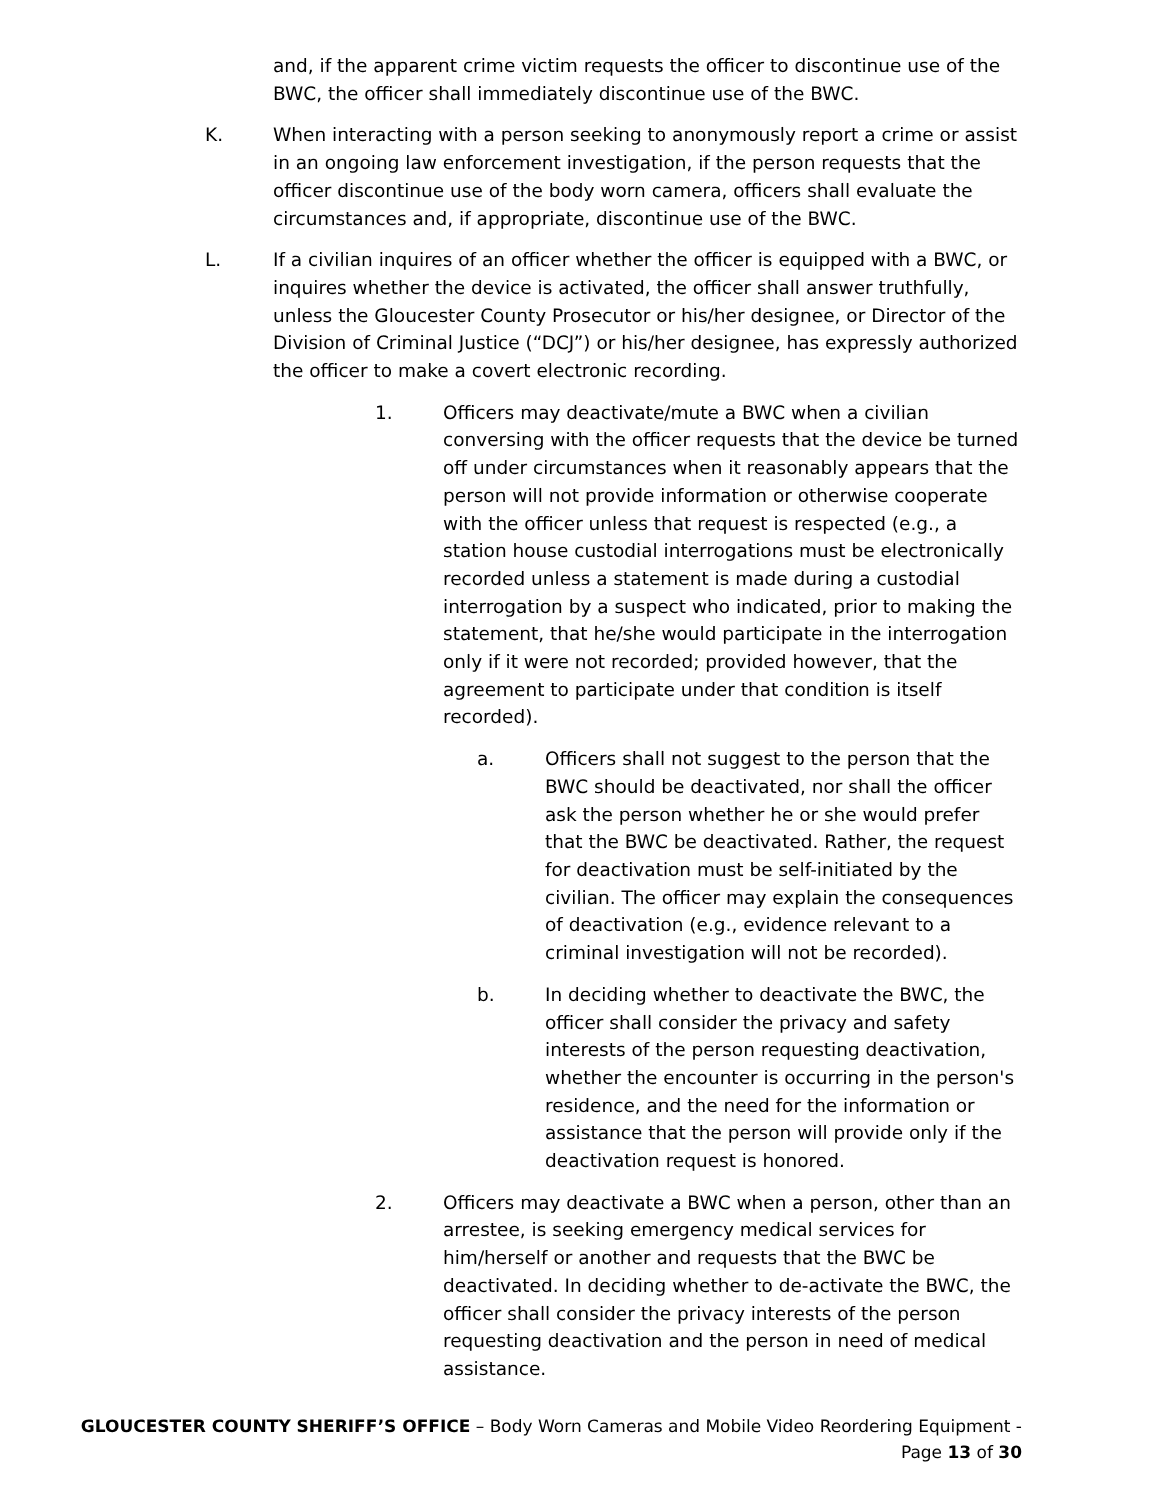and, if the apparent crime victim requests the officer to discontinue use of the BWC, the officer shall immediately discontinue use of the BWC.
K. When interacting with a person seeking to anonymously report a crime or assist in an ongoing law enforcement investigation, if the person requests that the officer discontinue use of the body worn camera, officers shall evaluate the circumstances and, if appropriate, discontinue use of the BWC.
L. If a civilian inquires of an officer whether the officer is equipped with a BWC, or inquires whether the device is activated, the officer shall answer truthfully, unless the Gloucester County Prosecutor or his/her designee, or Director of the Division of Criminal Justice (“DCJ”) or his/her designee, has expressly authorized the officer to make a covert electronic recording.
1. Officers may deactivate/mute a BWC when a civilian conversing with the officer requests that the device be turned off under circumstances when it reasonably appears that the person will not provide information or otherwise cooperate with the officer unless that request is respected (e.g., a station house custodial interrogations must be electronically recorded unless a statement is made during a custodial interrogation by a suspect who indicated, prior to making the statement, that he/she would participate in the interrogation only if it were not recorded; provided however, that the agreement to participate under that condition is itself recorded).
a. Officers shall not suggest to the person that the BWC should be deactivated, nor shall the officer ask the person whether he or she would prefer that the BWC be deactivated. Rather, the request for deactivation must be self-initiated by the civilian. The officer may explain the consequences of deactivation (e.g., evidence relevant to a criminal investigation will not be recorded).
b. In deciding whether to deactivate the BWC, the officer shall consider the privacy and safety interests of the person requesting deactivation, whether the encounter is occurring in the person's residence, and the need for the information or assistance that the person will provide only if the deactivation request is honored.
2. Officers may deactivate a BWC when a person, other than an arrestee, is seeking emergency medical services for him/herself or another and requests that the BWC be deactivated. In deciding whether to de-activate the BWC, the officer shall consider the privacy interests of the person requesting deactivation and the person in need of medical assistance.
GLOUCESTER COUNTY SHERIFF’S OFFICE – Body Worn Cameras and Mobile Video Reordering Equipment - Page 13 of 30